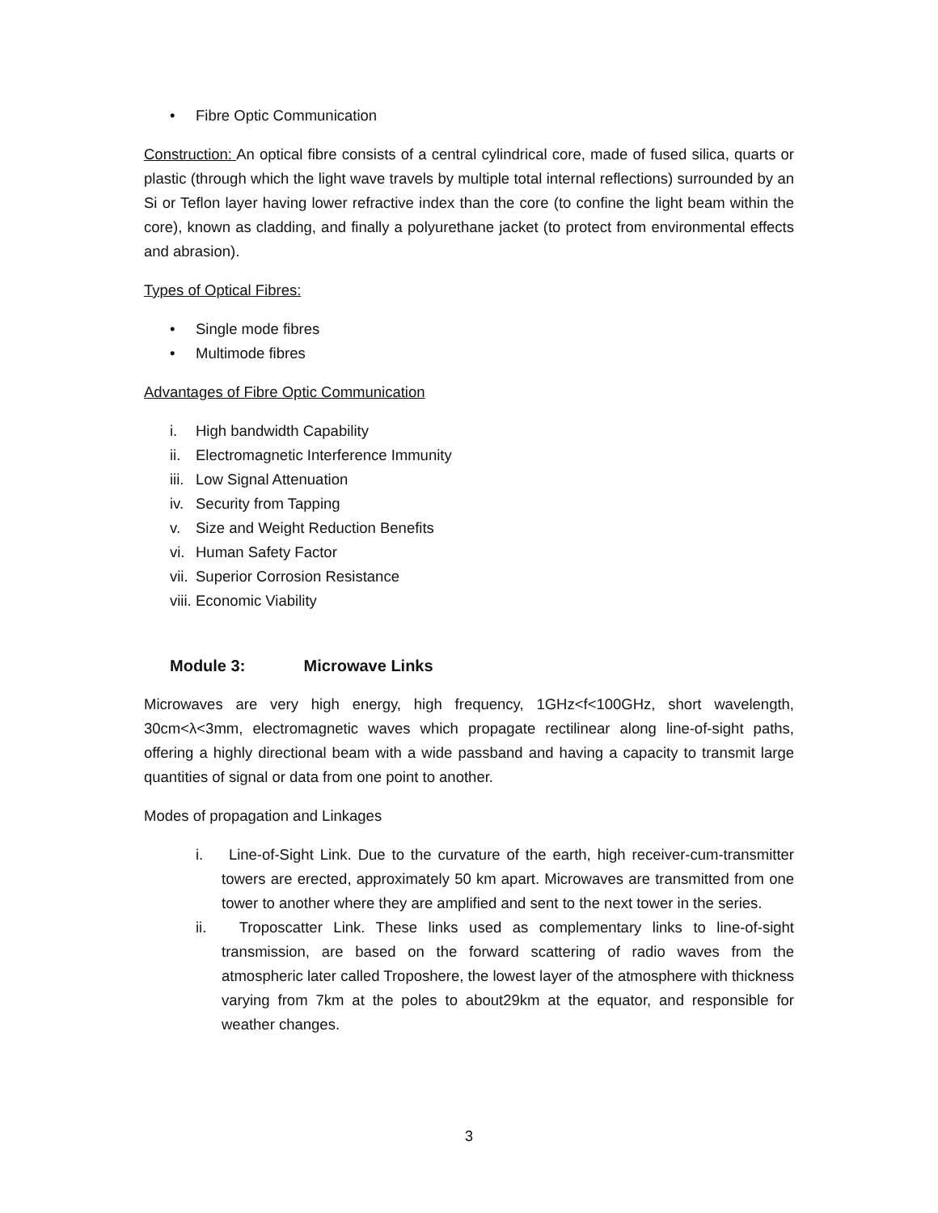• Fibre Optic Communication
Construction: An optical fibre consists of a central cylindrical core, made of fused silica, quarts or plastic (through which the light wave travels by multiple total internal reflections) surrounded by an Si or Teflon layer having lower refractive index than the core (to confine the light beam within the core), known as cladding, and finally a polyurethane jacket (to protect from environmental effects and abrasion).
Types of Optical Fibres:
• Single mode fibres
• Multimode fibres
Advantages of Fibre Optic Communication
i. High bandwidth Capability
ii. Electromagnetic Interference Immunity
iii. Low Signal Attenuation
iv. Security from Tapping
v. Size and Weight Reduction Benefits
vi. Human Safety Factor
vii. Superior Corrosion Resistance
viii. Economic Viability
Module 3: Microwave Links
Microwaves are very high energy, high frequency, 1GHz<f<100GHz, short wavelength, 30cm<λ<3mm, electromagnetic waves which propagate rectilinear along line-of-sight paths, offering a highly directional beam with a wide passband and having a capacity to transmit large quantities of signal or data from one point to another.
Modes of propagation and Linkages
i. Line-of-Sight Link. Due to the curvature of the earth, high receiver-cum-transmitter towers are erected, approximately 50 km apart. Microwaves are transmitted from one tower to another where they are amplified and sent to the next tower in the series.
ii. Troposcatter Link. These links used as complementary links to line-of-sight transmission, are based on the forward scattering of radio waves from the atmospheric later called Troposhere, the lowest layer of the atmosphere with thickness varying from 7km at the poles to about29km at the equator, and responsible for weather changes.
3